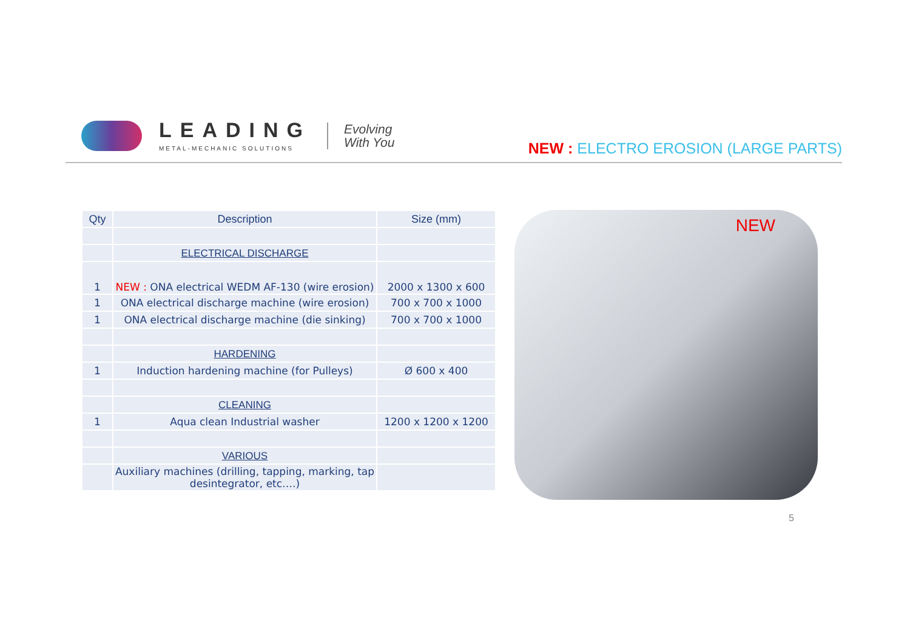LEADING
METAL-MECHANIC SOLUTIONS
Evolving
With You
NEW : ELECTRO EROSION (LARGE PARTS)
| Qty | Description | Size (mm) |
| --- | --- | --- |
| | ELECTRICAL DISCHARGE | |
| 1 | NEW : ONA electrical WEDM AF-130 (wire erosion) | 2000 x 1300 x 600 |
| 1 | ONA electrical discharge machine (wire erosion) | 700 x 700 x 1000 |
| 1 | ONA electrical discharge machine (die sinking) | 700 x 700 x 1000 |
| | HARDENING | |
| 1 | Induction hardening machine (for Pulleys) | Ø 600 x 400 |
| | CLEANING | |
| 1 | Aqua clean Industrial washer | 1200 x 1200 x 1200 |
| | VARIOUS | |
| | Auxiliary machines (drilling, tapping, marking, tap desintegrator, etc….) | |
NEW
5